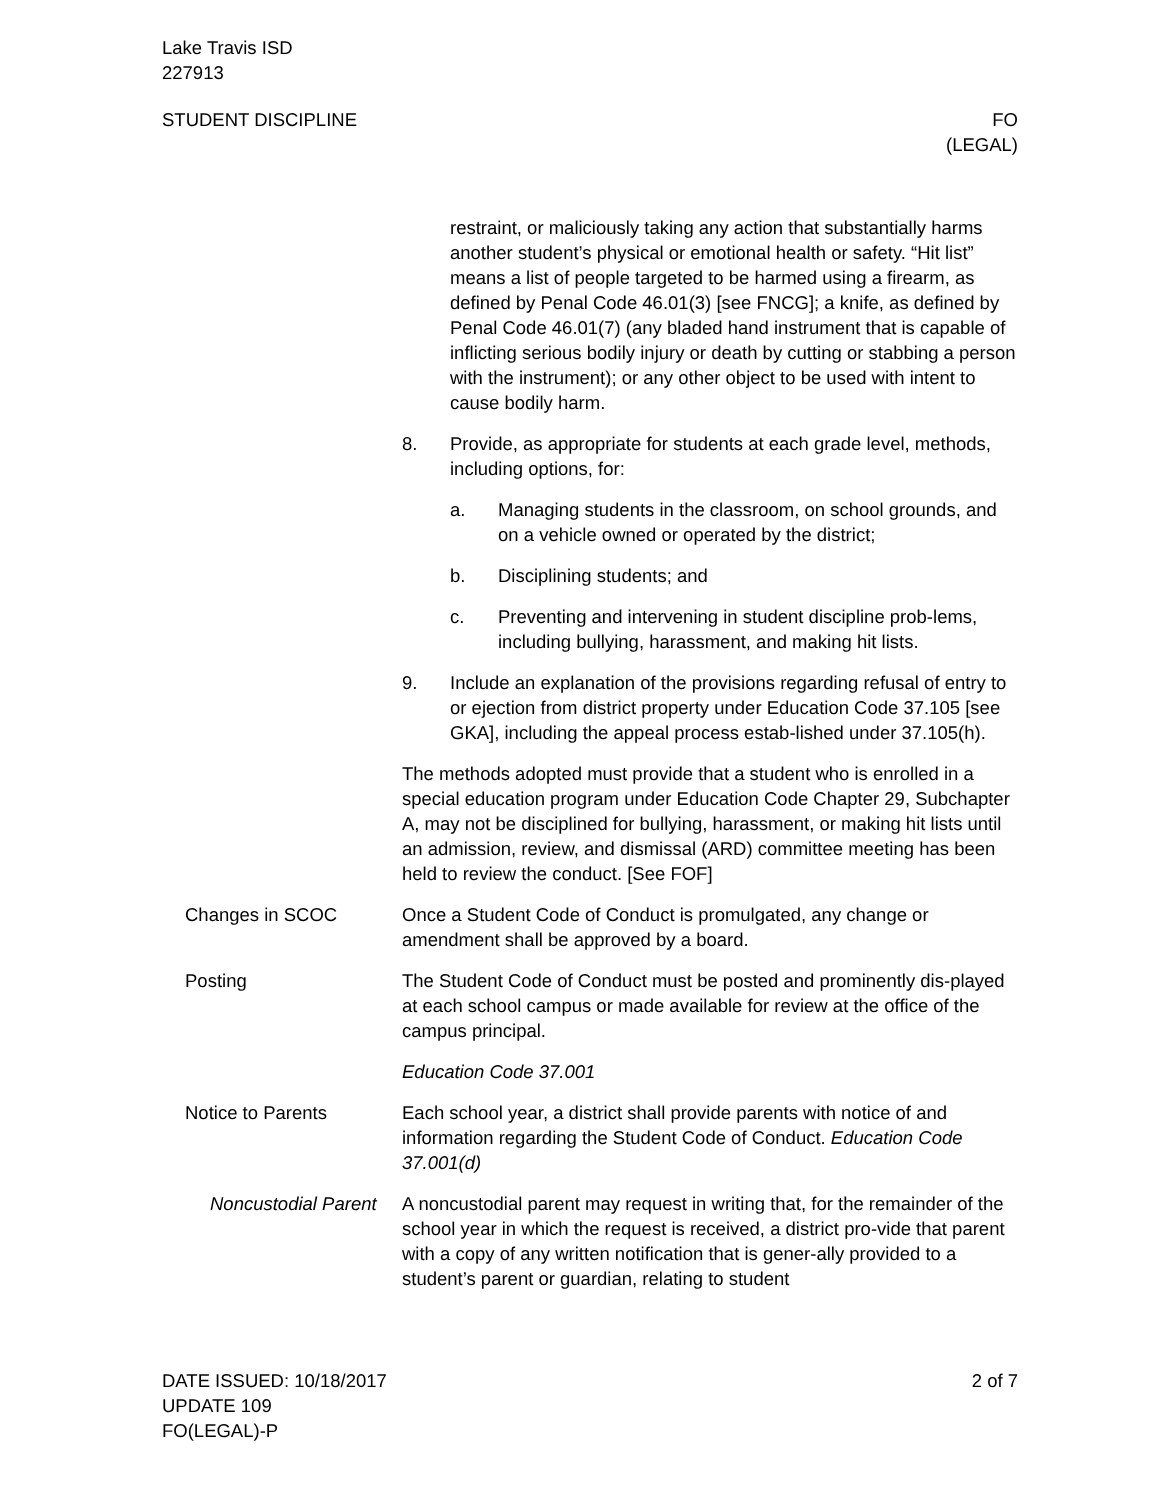Lake Travis ISD
227913
STUDENT DISCIPLINE FO
(LEGAL)
restraint, or maliciously taking any action that substantially harms another student’s physical or emotional health or safety. “Hit list” means a list of people targeted to be harmed using a firearm, as defined by Penal Code 46.01(3) [see FNCG]; a knife, as defined by Penal Code 46.01(7) (any bladed hand instrument that is capable of inflicting serious bodily injury or death by cutting or stabbing a person with the instrument); or any other object to be used with intent to cause bodily harm.
8. Provide, as appropriate for students at each grade level, methods, including options, for:
a. Managing students in the classroom, on school grounds, and on a vehicle owned or operated by the district;
b. Disciplining students; and
c. Preventing and intervening in student discipline prob-lems, including bullying, harassment, and making hit lists.
9. Include an explanation of the provisions regarding refusal of entry to or ejection from district property under Education Code 37.105 [see GKA], including the appeal process estab-lished under 37.105(h).
The methods adopted must provide that a student who is enrolled in a special education program under Education Code Chapter 29, Subchapter A, may not be disciplined for bullying, harassment, or making hit lists until an admission, review, and dismissal (ARD) committee meeting has been held to review the conduct. [See FOF]
Changes in SCOC Once a Student Code of Conduct is promulgated, any change or amendment shall be approved by a board.
Posting The Student Code of Conduct must be posted and prominently dis-played at each school campus or made available for review at the office of the campus principal.
Education Code 37.001
Notice to Parents Each school year, a district shall provide parents with notice of and information regarding the Student Code of Conduct. Education Code 37.001(d)
Noncustodial Parent A noncustodial parent may request in writing that, for the remainder of the school year in which the request is received, a district pro-vide that parent with a copy of any written notification that is gener-ally provided to a student’s parent or guardian, relating to student
DATE ISSUED: 10/18/2017
UPDATE 109
FO(LEGAL)-P
2 of 7